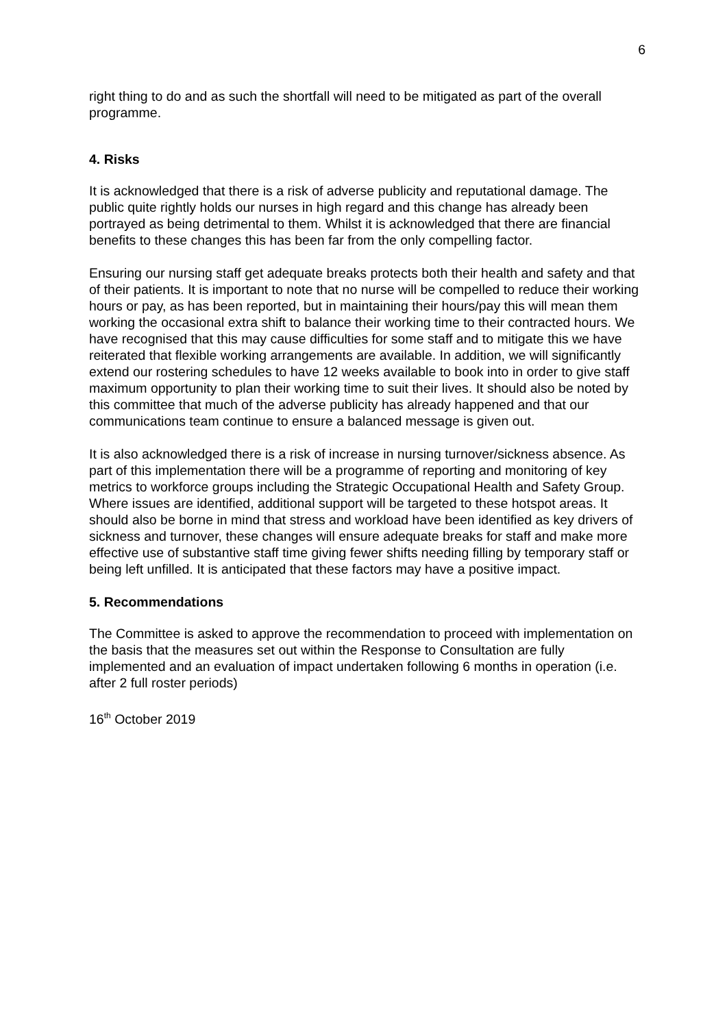6
right thing to do and as such the shortfall will need to be mitigated as part of the overall programme.
4. Risks
It is acknowledged that there is a risk of adverse publicity and reputational damage. The public quite rightly holds our nurses in high regard and this change has already been portrayed as being detrimental to them. Whilst it is acknowledged that there are financial benefits to these changes this has been far from the only compelling factor.
Ensuring our nursing staff get adequate breaks protects both their health and safety and that of their patients. It is important to note that no nurse will be compelled to reduce their working hours or pay, as has been reported, but in maintaining their hours/pay this will mean them working the occasional extra shift to balance their working time to their contracted hours. We have recognised that this may cause difficulties for some staff and to mitigate this we have reiterated that flexible working arrangements are available. In addition, we will significantly extend our rostering schedules to have 12 weeks available to book into in order to give staff maximum opportunity to plan their working time to suit their lives. It should also be noted by this committee that much of the adverse publicity has already happened and that our communications team continue to ensure a balanced message is given out.
It is also acknowledged there is a risk of increase in nursing turnover/sickness absence. As part of this implementation there will be a programme of reporting and monitoring of key metrics to workforce groups including the Strategic Occupational Health and Safety Group. Where issues are identified, additional support will be targeted to these hotspot areas. It should also be borne in mind that stress and workload have been identified as key drivers of sickness and turnover, these changes will ensure adequate breaks for staff and make more effective use of substantive staff time giving fewer shifts needing filling by temporary staff or being left unfilled. It is anticipated that these factors may have a positive impact.
5. Recommendations
The Committee is asked to approve the recommendation to proceed with implementation on the basis that the measures set out within the Response to Consultation are fully implemented and an evaluation of impact undertaken following 6 months in operation (i.e. after 2 full roster periods)
16<sup>th</sup> October 2019